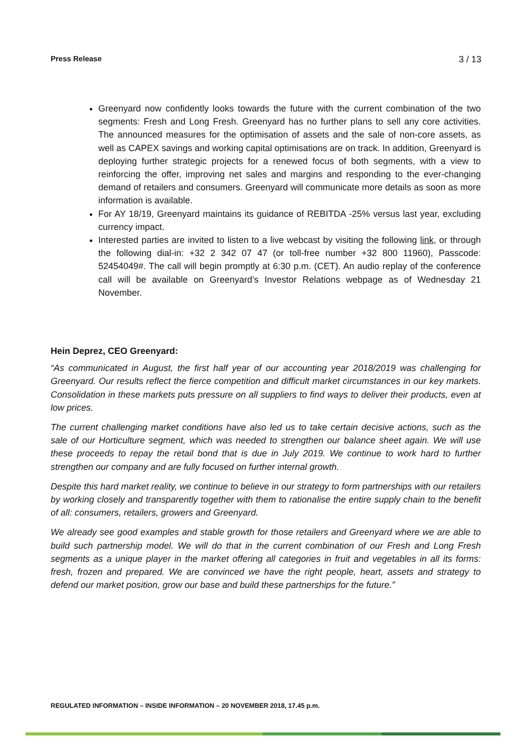Press Release 3 / 13
Greenyard now confidently looks towards the future with the current combination of the two segments: Fresh and Long Fresh. Greenyard has no further plans to sell any core activities. The announced measures for the optimisation of assets and the sale of non-core assets, as well as CAPEX savings and working capital optimisations are on track. In addition, Greenyard is deploying further strategic projects for a renewed focus of both segments, with a view to reinforcing the offer, improving net sales and margins and responding to the ever-changing demand of retailers and consumers. Greenyard will communicate more details as soon as more information is available.
For AY 18/19, Greenyard maintains its guidance of REBITDA -25% versus last year, excluding currency impact.
Interested parties are invited to listen to a live webcast by visiting the following link, or through the following dial-in: +32 2 342 07 47 (or toll-free number +32 800 11960), Passcode: 52454049#. The call will begin promptly at 6:30 p.m. (CET). An audio replay of the conference call will be available on Greenyard’s Investor Relations webpage as of Wednesday 21 November.
Hein Deprez, CEO Greenyard:
“As communicated in August, the first half year of our accounting year 2018/2019 was challenging for Greenyard. Our results reflect the fierce competition and difficult market circumstances in our key markets. Consolidation in these markets puts pressure on all suppliers to find ways to deliver their products, even at low prices.
The current challenging market conditions have also led us to take certain decisive actions, such as the sale of our Horticulture segment, which was needed to strengthen our balance sheet again. We will use these proceeds to repay the retail bond that is due in July 2019. We continue to work hard to further strengthen our company and are fully focused on further internal growth.
Despite this hard market reality, we continue to believe in our strategy to form partnerships with our retailers by working closely and transparently together with them to rationalise the entire supply chain to the benefit of all: consumers, retailers, growers and Greenyard.
We already see good examples and stable growth for those retailers and Greenyard where we are able to build such partnership model. We will do that in the current combination of our Fresh and Long Fresh segments as a unique player in the market offering all categories in fruit and vegetables in all its forms: fresh, frozen and prepared. We are convinced we have the right people, heart, assets and strategy to defend our market position, grow our base and build these partnerships for the future.”
REGULATED INFORMATION – INSIDE INFORMATION – 20 NOVEMBER 2018, 17.45 p.m.